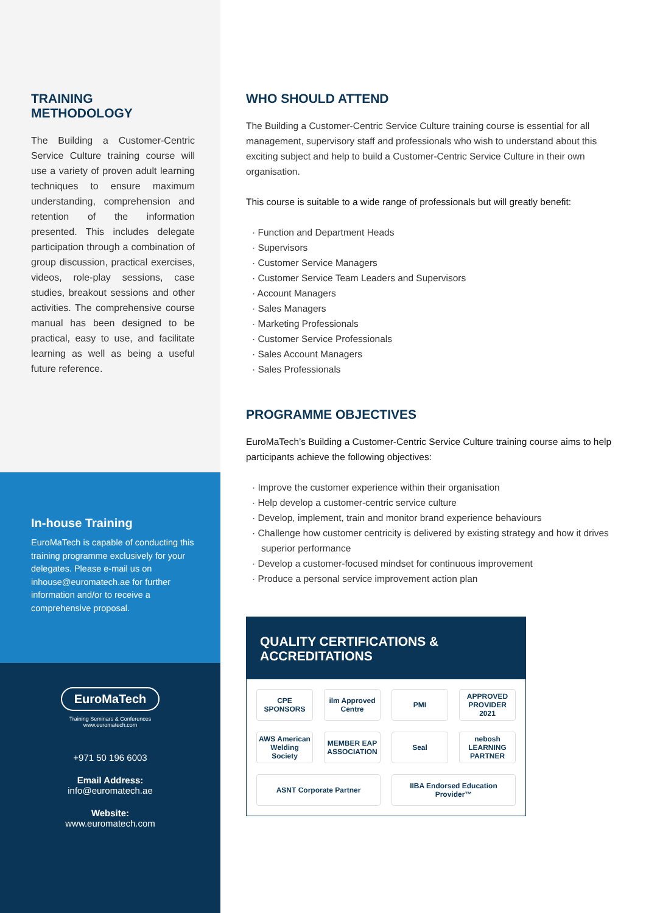TRAINING METHODOLOGY
The Building a Customer-Centric Service Culture training course will use a variety of proven adult learning techniques to ensure maximum understanding, comprehension and retention of the information presented. This includes delegate participation through a combination of group discussion, practical exercises, videos, role-play sessions, case studies, breakout sessions and other activities. The comprehensive course manual has been designed to be practical, easy to use, and facilitate learning as well as being a useful future reference.
In-house Training
EuroMaTech is capable of conducting this training programme exclusively for your delegates. Please e-mail us on inhouse@euromatech.ae for further information and/or to receive a comprehensive proposal.
EuroMaTech
Training Seminars & Conferences
www.euromatech.com
+971 50 196 6003
Email Address:
info@euromatech.ae
Website:
www.euromatech.com
WHO SHOULD ATTEND
The Building a Customer-Centric Service Culture training course is essential for all management, supervisory staff and professionals who wish to understand about this exciting subject and help to build a Customer-Centric Service Culture in their own organisation.
This course is suitable to a wide range of professionals but will greatly benefit:
· Function and Department Heads
· Supervisors
· Customer Service Managers
· Customer Service Team Leaders and Supervisors
· Account Managers
· Sales Managers
· Marketing Professionals
· Customer Service Professionals
· Sales Account Managers
· Sales Professionals
PROGRAMME OBJECTIVES
EuroMaTech’s Building a Customer-Centric Service Culture training course aims to help participants achieve the following objectives:
· Improve the customer experience within their organisation
· Help develop a customer-centric service culture
· Develop, implement, train and monitor brand experience behaviours
· Challenge how customer centricity is delivered by existing strategy and how it drives superior performance
· Develop a customer-focused mindset for continuous improvement
· Produce a personal service improvement action plan
QUALITY CERTIFICATIONS & ACCREDITATIONS
CPE SPONSORS
ilm Approved Centre
PMI
APPROVED PROVIDER 2021
AWS American Welding Society
MEMBER EAP ASSOCIATION
Seal
nebosh LEARNING PARTNER
ASNT Corporate Partner
IIBA Endorsed Education Provider™